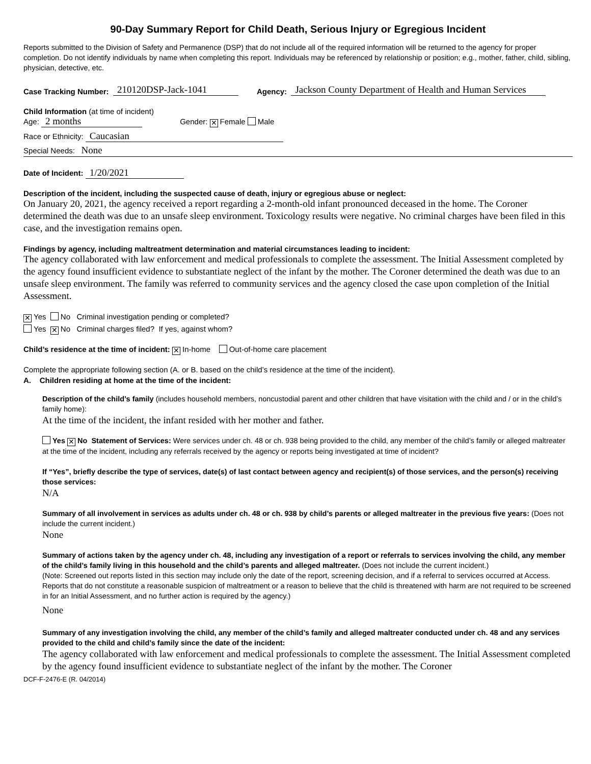90-Day Summary Report for Child Death, Serious Injury or Egregious Incident
Reports submitted to the Division of Safety and Permanence (DSP) that do not include all of the required information will be returned to the agency for proper completion. Do not identify individuals by name when completing this report. Individuals may be referenced by relationship or position; e.g., mother, father, child, sibling, physician, detective, etc.
Case Tracking Number: 210120DSP-Jack-1041 Agency: Jackson County Department of Health and Human Services
Child Information (at time of incident)
Age: 2 months Gender: ✕ Female Male
Race or Ethnicity: Caucasian
Special Needs: None
Date of Incident: 1/20/2021
Description of the incident, including the suspected cause of death, injury or egregious abuse or neglect:
On January 20, 2021, the agency received a report regarding a 2-month-old infant pronounced deceased in the home. The Coroner determined the death was due to an unsafe sleep environment. Toxicology results were negative. No criminal charges have been filed in this case, and the investigation remains open.
Findings by agency, including maltreatment determination and material circumstances leading to incident:
The agency collaborated with law enforcement and medical professionals to complete the assessment. The Initial Assessment completed by the agency found insufficient evidence to substantiate neglect of the infant by the mother. The Coroner determined the death was due to an unsafe sleep environment. The family was referred to community services and the agency closed the case upon completion of the Initial Assessment.
✕ Yes No Criminal investigation pending or completed?
Yes ✕ No Criminal charges filed? If yes, against whom?
Child’s residence at the time of incident: ✕ In-home Out-of-home care placement
Complete the appropriate following section (A. or B. based on the child’s residence at the time of the incident).
A. Children residing at home at the time of the incident:
Description of the child’s family (includes household members, noncustodial parent and other children that have visitation with the child and / or in the child’s family home):
At the time of the incident, the infant resided with her mother and father.
Yes ✕ No Statement of Services: Were services under ch. 48 or ch. 938 being provided to the child, any member of the child’s family or alleged maltreater at the time of the incident, including any referrals received by the agency or reports being investigated at time of incident?
If “Yes”, briefly describe the type of services, date(s) of last contact between agency and recipient(s) of those services, and the person(s) receiving those services:
N/A
Summary of all involvement in services as adults under ch. 48 or ch. 938 by child’s parents or alleged maltreater in the previous five years: (Does not include the current incident.)
None
Summary of actions taken by the agency under ch. 48, including any investigation of a report or referrals to services involving the child, any member of the child’s family living in this household and the child’s parents and alleged maltreater. (Does not include the current incident.)
(Note: Screened out reports listed in this section may include only the date of the report, screening decision, and if a referral to services occurred at Access. Reports that do not constitute a reasonable suspicion of maltreatment or a reason to believe that the child is threatened with harm are not required to be screened in for an Initial Assessment, and no further action is required by the agency.)
None
Summary of any investigation involving the child, any member of the child’s family and alleged maltreater conducted under ch. 48 and any services provided to the child and child’s family since the date of the incident:
The agency collaborated with law enforcement and medical professionals to complete the assessment. The Initial Assessment completed by the agency found insufficient evidence to substantiate neglect of the infant by the mother. The Coroner
DCF-F-2476-E (R. 04/2014)